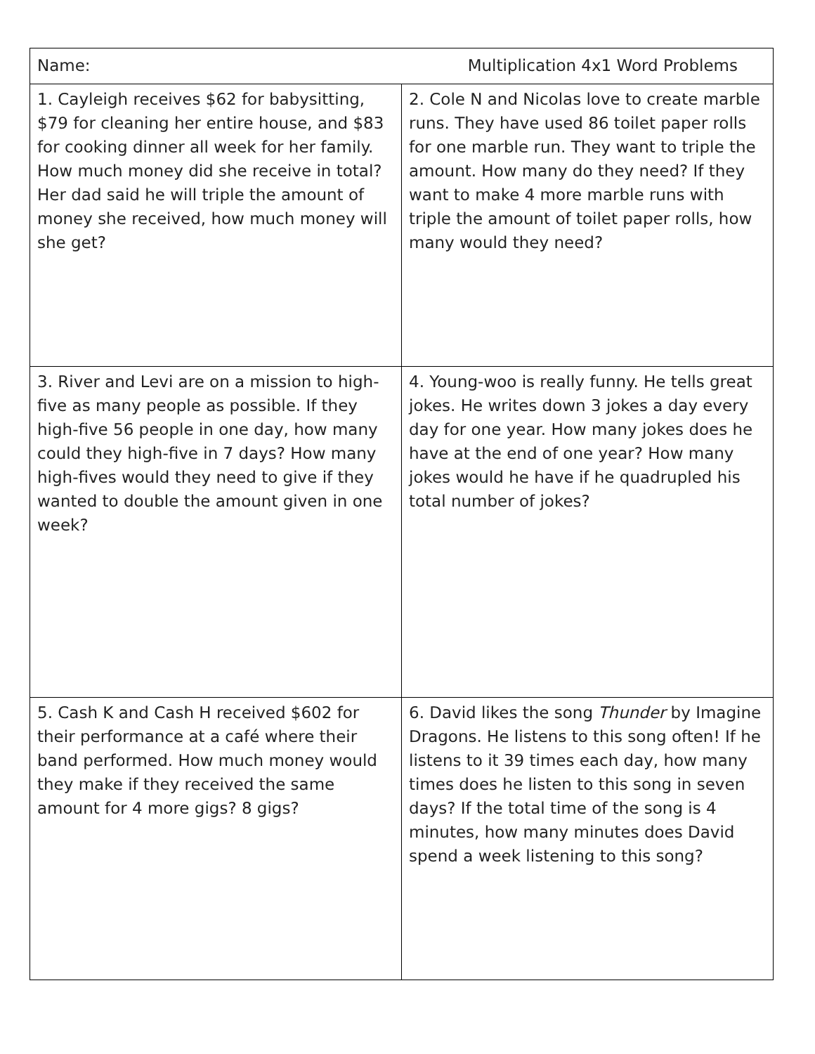| Name: Multiplication 4x1 Word Problems | |
| 1. Cayleigh receives $62 for babysitting, $79 for cleaning her entire house, and $83 for cooking dinner all week for her family. How much money did she receive in total? Her dad said he will triple the amount of money she received, how much money will she get? | 2. Cole N and Nicolas love to create marble runs. They have used 86 toilet paper rolls for one marble run. They want to triple the amount. How many do they need? If they want to make 4 more marble runs with triple the amount of toilet paper rolls, how many would they need? |
| 3. River and Levi are on a mission to high-five as many people as possible. If they high-five 56 people in one day, how many could they high-five in 7 days? How many high-fives would they need to give if they wanted to double the amount given in one week? | 4. Young-woo is really funny. He tells great jokes. He writes down 3 jokes a day every day for one year. How many jokes does he have at the end of one year? How many jokes would he have if he quadrupled his total number of jokes? |
| 5. Cash K and Cash H received $602 for their performance at a café where their band performed. How much money would they make if they received the same amount for 4 more gigs? 8 gigs? | 6. David likes the song Thunder by Imagine Dragons. He listens to this song often! If he listens to it 39 times each day, how many times does he listen to this song in seven days? If the total time of the song is 4 minutes, how many minutes does David spend a week listening to this song? |